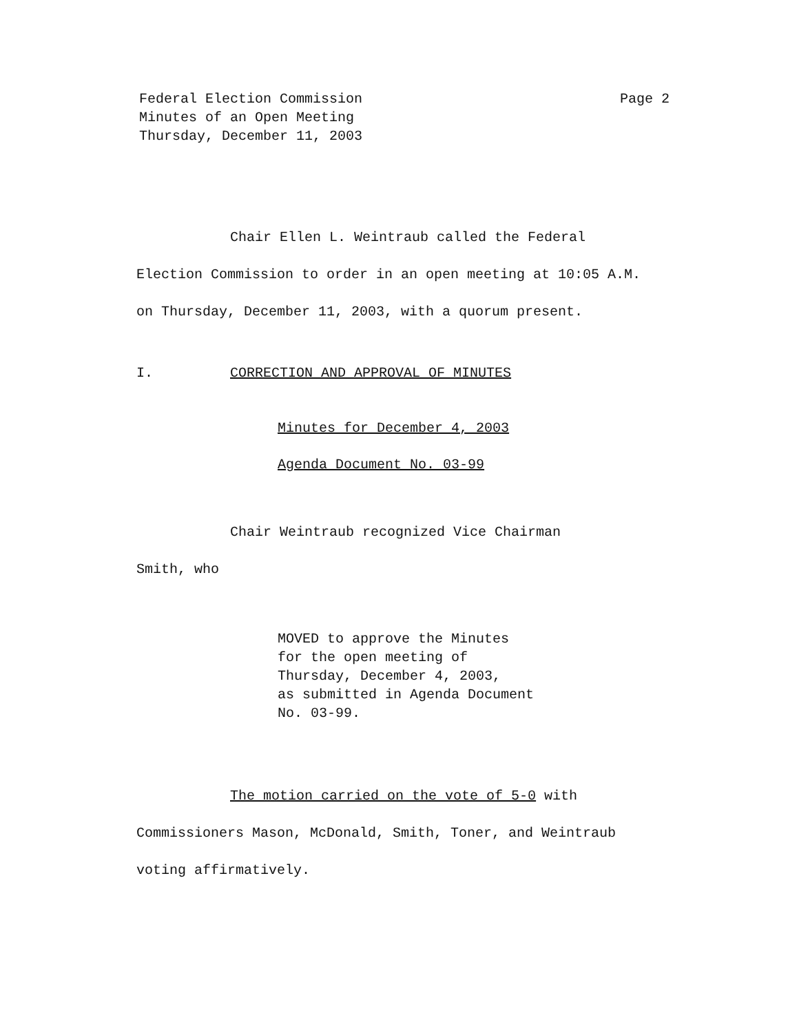Federal Election Commission
Minutes of an Open Meeting
Thursday, December 11, 2003
Page 2
Chair Ellen L. Weintraub called the Federal Election Commission to order in an open meeting at 10:05 A.M. on Thursday, December 11, 2003, with a quorum present.
I. CORRECTION AND APPROVAL OF MINUTES
Minutes for December 4, 2003
Agenda Document No. 03-99
Chair Weintraub recognized Vice Chairman
Smith, who
MOVED to approve the Minutes
for the open meeting of
Thursday, December 4, 2003,
as submitted in Agenda Document
No. 03-99.
The motion carried on the vote of 5-0 with Commissioners Mason, McDonald, Smith, Toner, and Weintraub voting affirmatively.